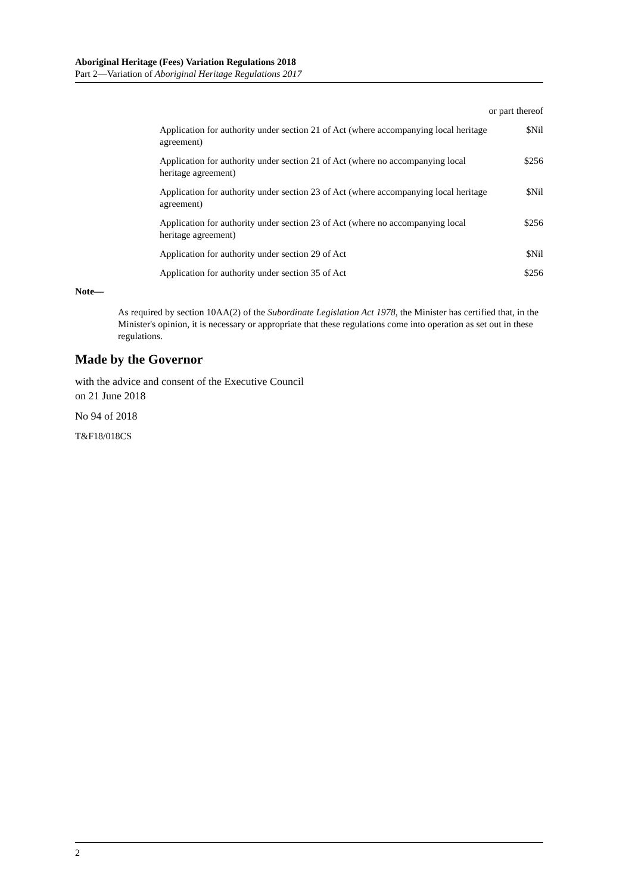Aboriginal Heritage (Fees) Variation Regulations 2018
Part 2—Variation of Aboriginal Heritage Regulations 2017
| | or part thereof |
| Application for authority under section 21 of Act (where accompanying local heritage agreement) | $Nil |
| Application for authority under section 21 of Act (where no accompanying local heritage agreement) | $256 |
| Application for authority under section 23 of Act (where accompanying local heritage agreement) | $Nil |
| Application for authority under section 23 of Act (where no accompanying local heritage agreement) | $256 |
| Application for authority under section 29 of Act | $Nil |
| Application for authority under section 35 of Act | $256 |
Note—
As required by section 10AA(2) of the Subordinate Legislation Act 1978, the Minister has certified that, in the Minister's opinion, it is necessary or appropriate that these regulations come into operation as set out in these regulations.
Made by the Governor
with the advice and consent of the Executive Council
on 21 June 2018
No 94 of 2018
T&F18/018CS
2